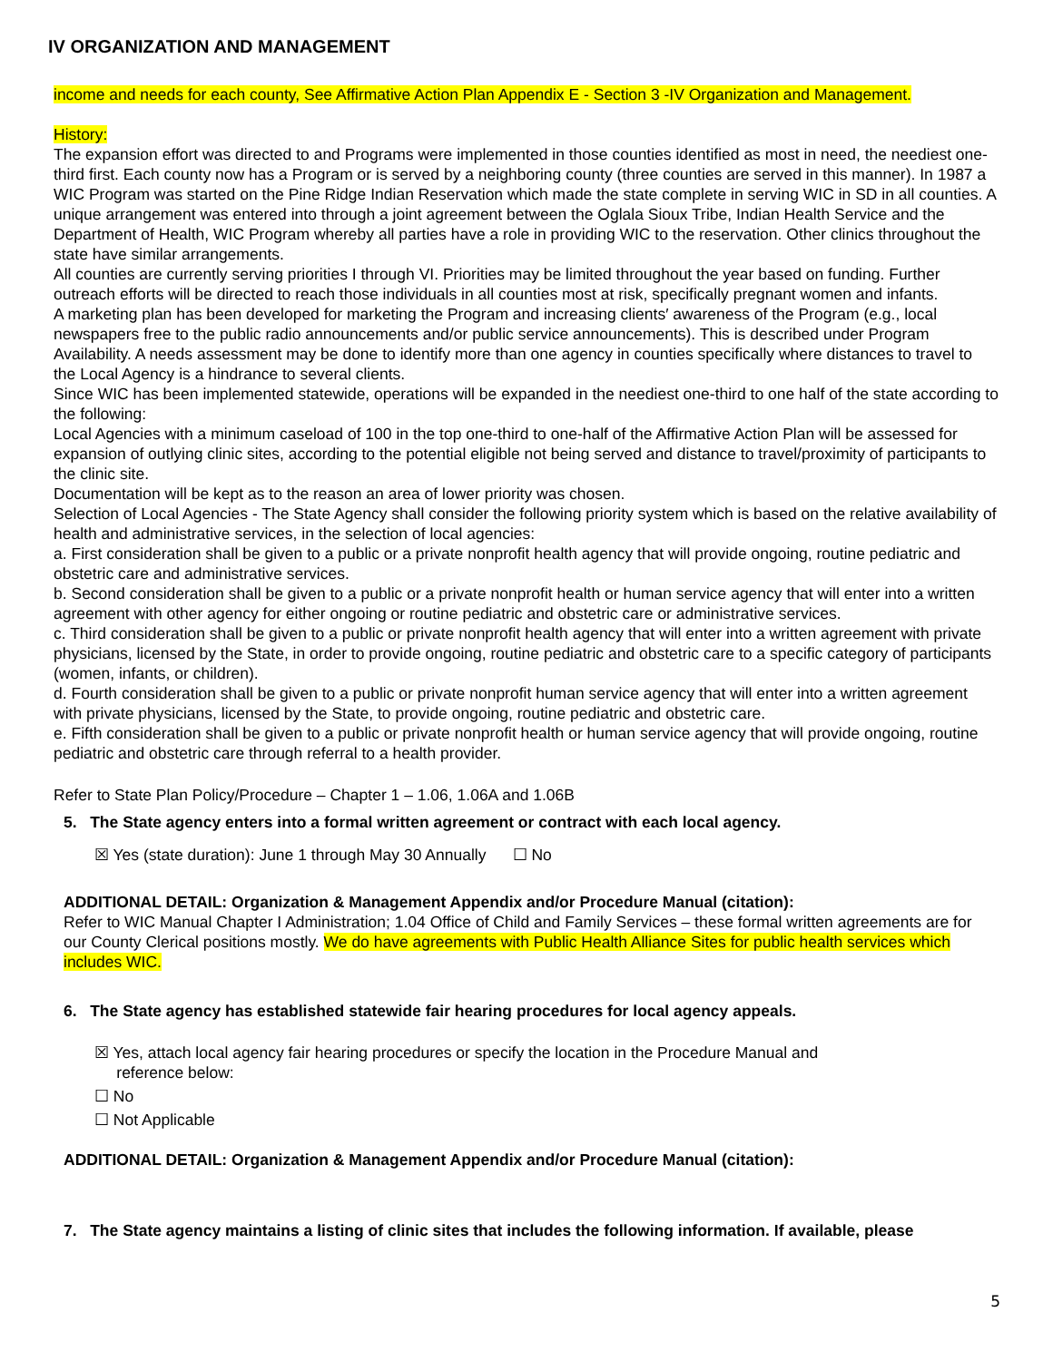IV ORGANIZATION AND MANAGEMENT
income and needs for each county, See Affirmative Action Plan Appendix E - Section 3 -IV Organization and Management.
History:
The expansion effort was directed to and Programs were implemented in those counties identified as most in need, the neediest one-third first. Each county now has a Program or is served by a neighboring county (three counties are served in this manner). In 1987 a WIC Program was started on the Pine Ridge Indian Reservation which made the state complete in serving WIC in SD in all counties. A unique arrangement was entered into through a joint agreement between the Oglala Sioux Tribe, Indian Health Service and the Department of Health, WIC Program whereby all parties have a role in providing WIC to the reservation. Other clinics throughout the state have similar arrangements.
All counties are currently serving priorities I through VI. Priorities may be limited throughout the year based on funding. Further outreach efforts will be directed to reach those individuals in all counties most at risk, specifically pregnant women and infants.
A marketing plan has been developed for marketing the Program and increasing clients′ awareness of the Program (e.g., local newspapers free to the public radio announcements and/or public service announcements). This is described under Program Availability. A needs assessment may be done to identify more than one agency in counties specifically where distances to travel to the Local Agency is a hindrance to several clients.
Since WIC has been implemented statewide, operations will be expanded in the neediest one-third to one half of the state according to the following:
Local Agencies with a minimum caseload of 100 in the top one-third to one-half of the Affirmative Action Plan will be assessed for expansion of outlying clinic sites, according to the potential eligible not being served and distance to travel/proximity of participants to the clinic site.
Documentation will be kept as to the reason an area of lower priority was chosen.
Selection of Local Agencies - The State Agency shall consider the following priority system which is based on the relative availability of health and administrative services, in the selection of local agencies:
a. First consideration shall be given to a public or a private nonprofit health agency that will provide ongoing, routine pediatric and obstetric care and administrative services.
b. Second consideration shall be given to a public or a private nonprofit health or human service agency that will enter into a written agreement with other agency for either ongoing or routine pediatric and obstetric care or administrative services.
c. Third consideration shall be given to a public or private nonprofit health agency that will enter into a written agreement with private physicians, licensed by the State, in order to provide ongoing, routine pediatric and obstetric care to a specific category of participants (women, infants, or children).
d. Fourth consideration shall be given to a public or private nonprofit human service agency that will enter into a written agreement with private physicians, licensed by the State, to provide ongoing, routine pediatric and obstetric care.
e. Fifth consideration shall be given to a public or private nonprofit health or human service agency that will provide ongoing, routine pediatric and obstetric care through referral to a health provider.
Refer to State Plan Policy/Procedure – Chapter 1 – 1.06, 1.06A and 1.06B
5. The State agency enters into a formal written agreement or contract with each local agency.
☒ Yes (state duration): June 1 through May 30 Annually ☐ No
ADDITIONAL DETAIL: Organization & Management Appendix and/or Procedure Manual (citation):
Refer to WIC Manual Chapter I Administration; 1.04 Office of Child and Family Services – these formal written agreements are for our County Clerical positions mostly. We do have agreements with Public Health Alliance Sites for public health services which includes WIC.
6. The State agency has established statewide fair hearing procedures for local agency appeals.
☒ Yes, attach local agency fair hearing procedures or specify the location in the Procedure Manual and
reference below:
☐ No
☐ Not Applicable
ADDITIONAL DETAIL: Organization & Management Appendix and/or Procedure Manual (citation):
7. The State agency maintains a listing of clinic sites that includes the following information. If available, please
5